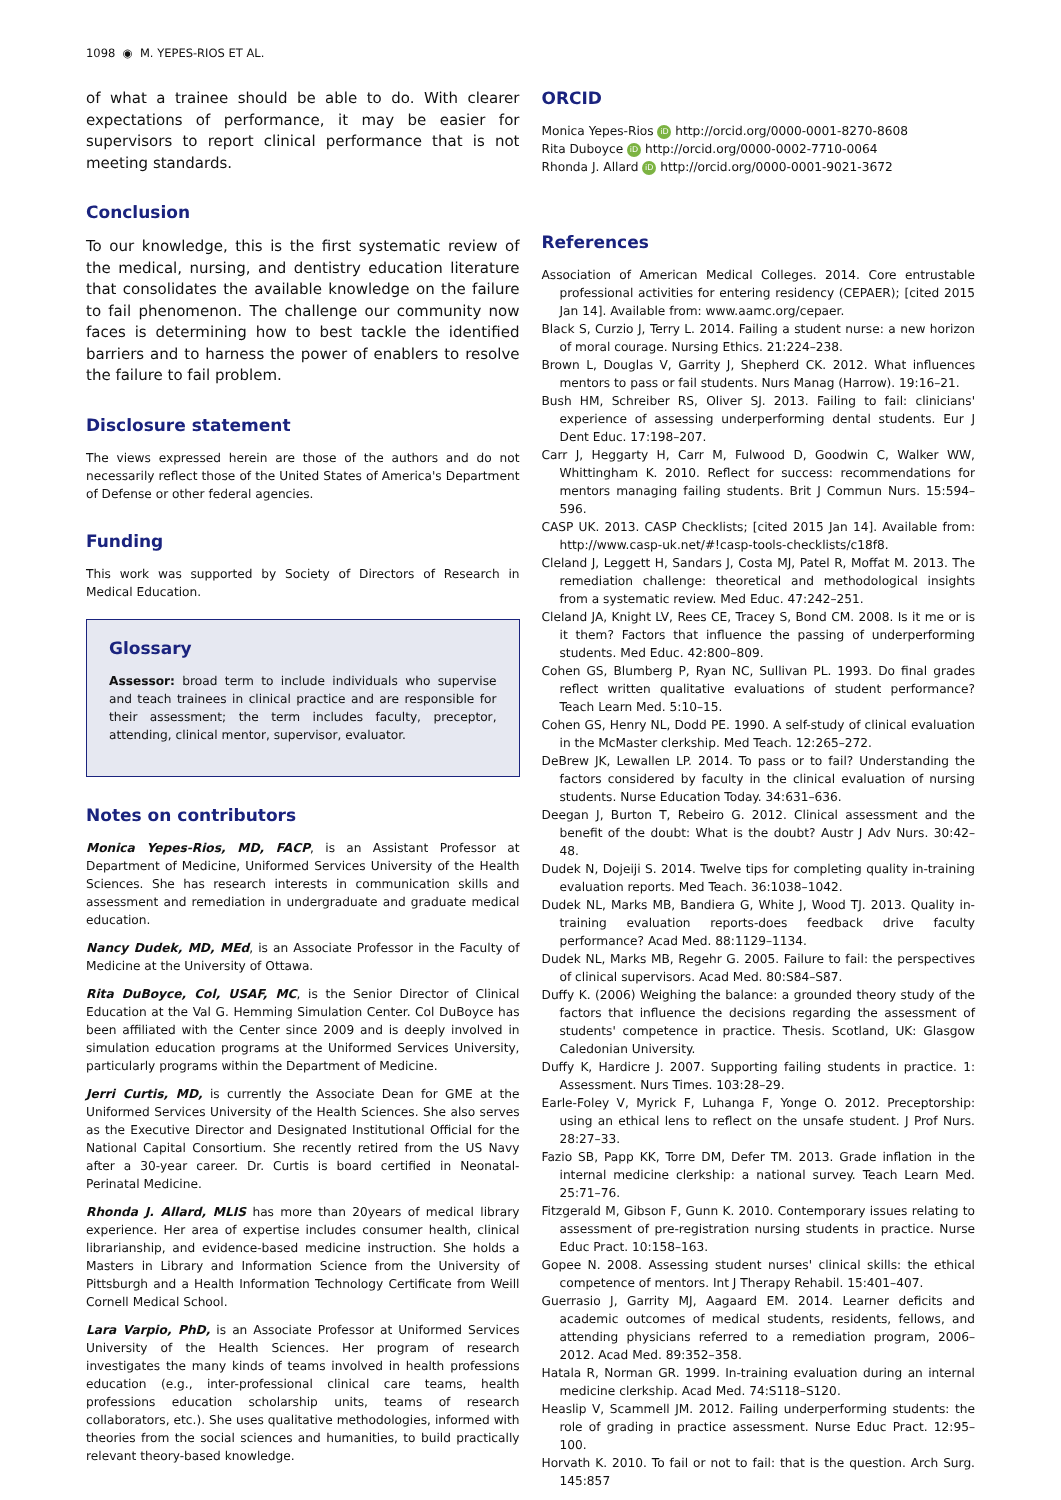1098 ◉ M. YEPES-RIOS ET AL.
of what a trainee should be able to do. With clearer expectations of performance, it may be easier for supervisors to report clinical performance that is not meeting standards.
Conclusion
To our knowledge, this is the first systematic review of the medical, nursing, and dentistry education literature that consolidates the available knowledge on the failure to fail phenomenon. The challenge our community now faces is determining how to best tackle the identified barriers and to harness the power of enablers to resolve the failure to fail problem.
Disclosure statement
The views expressed herein are those of the authors and do not necessarily reflect those of the United States of America's Department of Defense or other federal agencies.
Funding
This work was supported by Society of Directors of Research in Medical Education.
Glossary
Assessor: broad term to include individuals who supervise and teach trainees in clinical practice and are responsible for their assessment; the term includes faculty, preceptor, attending, clinical mentor, supervisor, evaluator.
Notes on contributors
Monica Yepes-Rios, MD, FACP, is an Assistant Professor at Department of Medicine, Uniformed Services University of the Health Sciences. She has research interests in communication skills and assessment and remediation in undergraduate and graduate medical education.
Nancy Dudek, MD, MEd, is an Associate Professor in the Faculty of Medicine at the University of Ottawa.
Rita DuBoyce, Col, USAF, MC, is the Senior Director of Clinical Education at the Val G. Hemming Simulation Center. Col DuBoyce has been affiliated with the Center since 2009 and is deeply involved in simulation education programs at the Uniformed Services University, particularly programs within the Department of Medicine.
Jerri Curtis, MD, is currently the Associate Dean for GME at the Uniformed Services University of the Health Sciences. She also serves as the Executive Director and Designated Institutional Official for the National Capital Consortium. She recently retired from the US Navy after a 30-year career. Dr. Curtis is board certified in Neonatal-Perinatal Medicine.
Rhonda J. Allard, MLIS has more than 20years of medical library experience. Her area of expertise includes consumer health, clinical librarianship, and evidence-based medicine instruction. She holds a Masters in Library and Information Science from the University of Pittsburgh and a Health Information Technology Certificate from Weill Cornell Medical School.
Lara Varpio, PhD, is an Associate Professor at Uniformed Services University of the Health Sciences. Her program of research investigates the many kinds of teams involved in health professions education (e.g., inter-professional clinical care teams, health professions education scholarship units, teams of research collaborators, etc.). She uses qualitative methodologies, informed with theories from the social sciences and humanities, to build practically relevant theory-based knowledge.
ORCID
Monica Yepes-Rios iD http://orcid.org/0000-0001-8270-8608
Rita Duboyce iD http://orcid.org/0000-0002-7710-0064
Rhonda J. Allard iD http://orcid.org/0000-0001-9021-3672
References
Association of American Medical Colleges. 2014. Core entrustable professional activities for entering residency (CEPAER); [cited 2015 Jan 14]. Available from: www.aamc.org/cepaer.
Black S, Curzio J, Terry L. 2014. Failing a student nurse: a new horizon of moral courage. Nursing Ethics. 21:224–238.
Brown L, Douglas V, Garrity J, Shepherd CK. 2012. What influences mentors to pass or fail students. Nurs Manag (Harrow). 19:16–21.
Bush HM, Schreiber RS, Oliver SJ. 2013. Failing to fail: clinicians' experience of assessing underperforming dental students. Eur J Dent Educ. 17:198–207.
Carr J, Heggarty H, Carr M, Fulwood D, Goodwin C, Walker WW, Whittingham K. 2010. Reflect for success: recommendations for mentors managing failing students. Brit J Commun Nurs. 15:594–596.
CASP UK. 2013. CASP Checklists; [cited 2015 Jan 14]. Available from: http://www.casp-uk.net/#!casp-tools-checklists/c18f8.
Cleland J, Leggett H, Sandars J, Costa MJ, Patel R, Moffat M. 2013. The remediation challenge: theoretical and methodological insights from a systematic review. Med Educ. 47:242–251.
Cleland JA, Knight LV, Rees CE, Tracey S, Bond CM. 2008. Is it me or is it them? Factors that influence the passing of underperforming students. Med Educ. 42:800–809.
Cohen GS, Blumberg P, Ryan NC, Sullivan PL. 1993. Do final grades reflect written qualitative evaluations of student performance? Teach Learn Med. 5:10–15.
Cohen GS, Henry NL, Dodd PE. 1990. A self-study of clinical evaluation in the McMaster clerkship. Med Teach. 12:265–272.
DeBrew JK, Lewallen LP. 2014. To pass or to fail? Understanding the factors considered by faculty in the clinical evaluation of nursing students. Nurse Education Today. 34:631–636.
Deegan J, Burton T, Rebeiro G. 2012. Clinical assessment and the benefit of the doubt: What is the doubt? Austr J Adv Nurs. 30:42–48.
Dudek N, Dojeiji S. 2014. Twelve tips for completing quality in-training evaluation reports. Med Teach. 36:1038–1042.
Dudek NL, Marks MB, Bandiera G, White J, Wood TJ. 2013. Quality in-training evaluation reports-does feedback drive faculty performance? Acad Med. 88:1129–1134.
Dudek NL, Marks MB, Regehr G. 2005. Failure to fail: the perspectives of clinical supervisors. Acad Med. 80:S84–S87.
Duffy K. (2006) Weighing the balance: a grounded theory study of the factors that influence the decisions regarding the assessment of students' competence in practice. Thesis. Scotland, UK: Glasgow Caledonian University.
Duffy K, Hardicre J. 2007. Supporting failing students in practice. 1: Assessment. Nurs Times. 103:28–29.
Earle-Foley V, Myrick F, Luhanga F, Yonge O. 2012. Preceptorship: using an ethical lens to reflect on the unsafe student. J Prof Nurs. 28:27–33.
Fazio SB, Papp KK, Torre DM, Defer TM. 2013. Grade inflation in the internal medicine clerkship: a national survey. Teach Learn Med. 25:71–76.
Fitzgerald M, Gibson F, Gunn K. 2010. Contemporary issues relating to assessment of pre-registration nursing students in practice. Nurse Educ Pract. 10:158–163.
Gopee N. 2008. Assessing student nurses' clinical skills: the ethical competence of mentors. Int J Therapy Rehabil. 15:401–407.
Guerrasio J, Garrity MJ, Aagaard EM. 2014. Learner deficits and academic outcomes of medical students, residents, fellows, and attending physicians referred to a remediation program, 2006–2012. Acad Med. 89:352–358.
Hatala R, Norman GR. 1999. In-training evaluation during an internal medicine clerkship. Acad Med. 74:S118–S120.
Heaslip V, Scammell JM. 2012. Failing underperforming students: the role of grading in practice assessment. Nurse Educ Pract. 12:95–100.
Horvath K. 2010. To fail or not to fail: that is the question. Arch Surg. 145:857